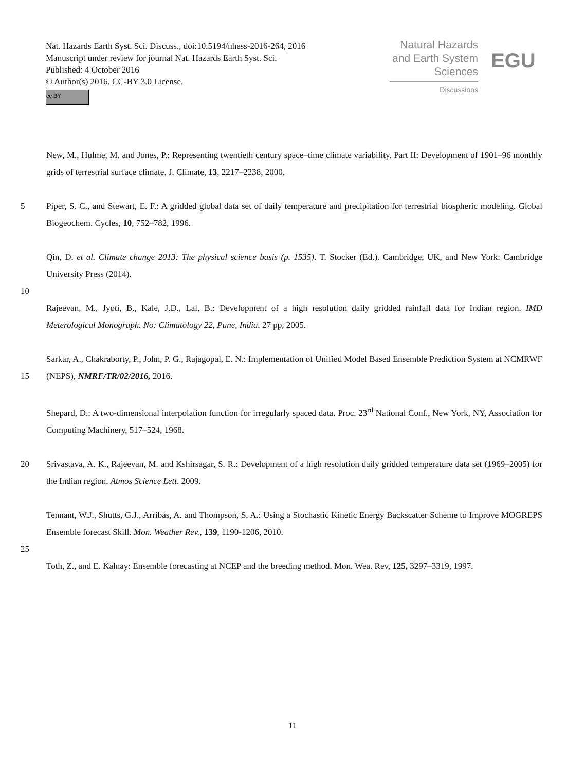Nat. Hazards Earth Syst. Sci. Discuss., doi:10.5194/nhess-2016-264, 2016
Manuscript under review for journal Nat. Hazards Earth Syst. Sci.
Published: 4 October 2016
© Author(s) 2016. CC-BY 3.0 License.
cc BY
Natural Hazards
and Earth System
Sciences
Discussions
EGU
New, M., Hulme, M. and Jones, P.: Representing twentieth century space–time climate variability. Part II: Development of 1901–96 monthly grids of terrestrial surface climate. J. Climate, 13, 2217–2238, 2000.
5 Piper, S. C., and Stewart, E. F.: A gridded global data set of daily temperature and precipitation for terrestrial biospheric modeling. Global Biogeochem. Cycles, 10, 752–782, 1996.
Qin, D. et al. Climate change 2013: The physical science basis (p. 1535). T. Stocker (Ed.). Cambridge, UK, and New York: Cambridge University Press (2014).
10
Rajeevan, M., Jyoti, B., Kale, J.D., Lal, B.: Development of a high resolution daily gridded rainfall data for Indian region. IMD Meterological Monograph. No: Climatology 22, Pune, India. 27 pp, 2005.
15 Sarkar, A., Chakraborty, P., John, P. G., Rajagopal, E. N.: Implementation of Unified Model Based Ensemble Prediction System at NCMRWF (NEPS), NMRF/TR/02/2016, 2016.
Shepard, D.: A two-dimensional interpolation function for irregularly spaced data. Proc. 23<sup>rd</sup> National Conf., New York, NY, Association for Computing Machinery, 517–524, 1968.
20 Srivastava, A. K., Rajeevan, M. and Kshirsagar, S. R.: Development of a high resolution daily gridded temperature data set (1969–2005) for the Indian region. Atmos Science Lett. 2009.
Tennant, W.J., Shutts, G.J., Arribas, A. and Thompson, S. A.: Using a Stochastic Kinetic Energy Backscatter Scheme to Improve MOGREPS Ensemble forecast Skill. Mon. Weather Rev., 139, 1190-1206, 2010.
25
Toth, Z., and E. Kalnay: Ensemble forecasting at NCEP and the breeding method. Mon. Wea. Rev, 125, 3297–3319, 1997.
11